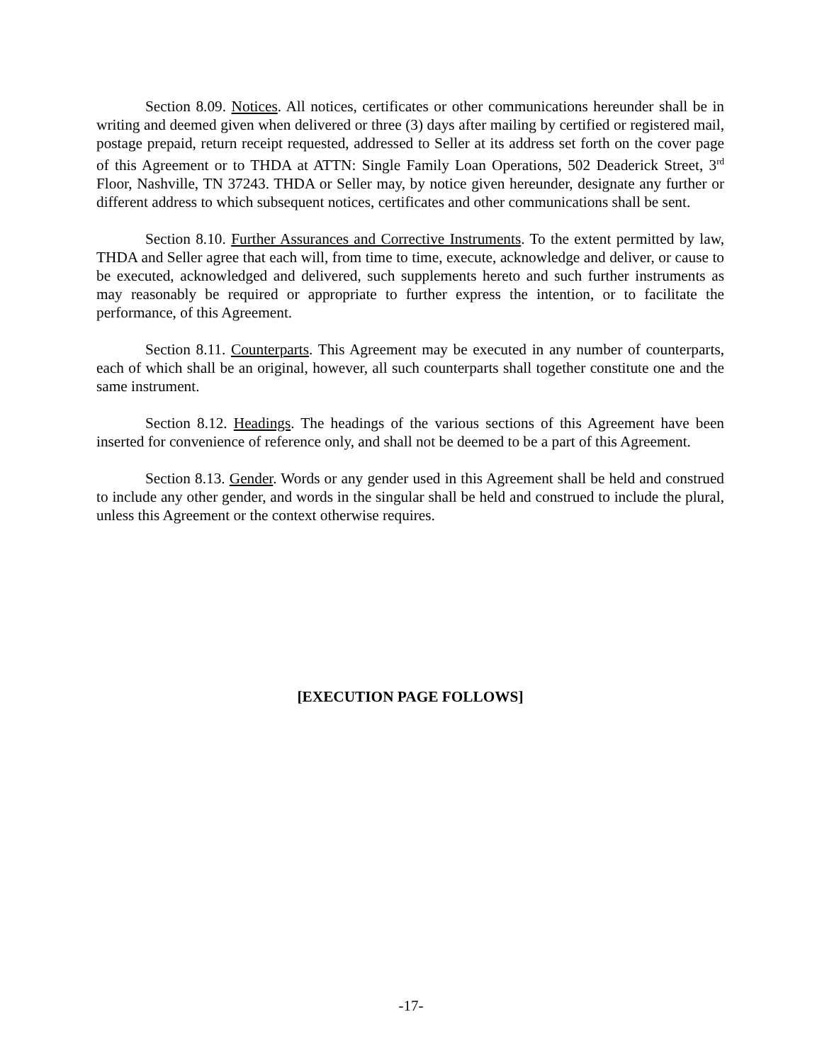Section 8.09. Notices. All notices, certificates or other communications hereunder shall be in writing and deemed given when delivered or three (3) days after mailing by certified or registered mail, postage prepaid, return receipt requested, addressed to Seller at its address set forth on the cover page of this Agreement or to THDA at ATTN: Single Family Loan Operations, 502 Deaderick Street, 3<sup>rd</sup> Floor, Nashville, TN 37243. THDA or Seller may, by notice given hereunder, designate any further or different address to which subsequent notices, certificates and other communications shall be sent.
Section 8.10. Further Assurances and Corrective Instruments. To the extent permitted by law, THDA and Seller agree that each will, from time to time, execute, acknowledge and deliver, or cause to be executed, acknowledged and delivered, such supplements hereto and such further instruments as may reasonably be required or appropriate to further express the intention, or to facilitate the performance, of this Agreement.
Section 8.11. Counterparts. This Agreement may be executed in any number of counterparts, each of which shall be an original, however, all such counterparts shall together constitute one and the same instrument.
Section 8.12. Headings. The headings of the various sections of this Agreement have been inserted for convenience of reference only, and shall not be deemed to be a part of this Agreement.
Section 8.13. Gender. Words or any gender used in this Agreement shall be held and construed to include any other gender, and words in the singular shall be held and construed to include the plural, unless this Agreement or the context otherwise requires.
[EXECUTION PAGE FOLLOWS]
-17-